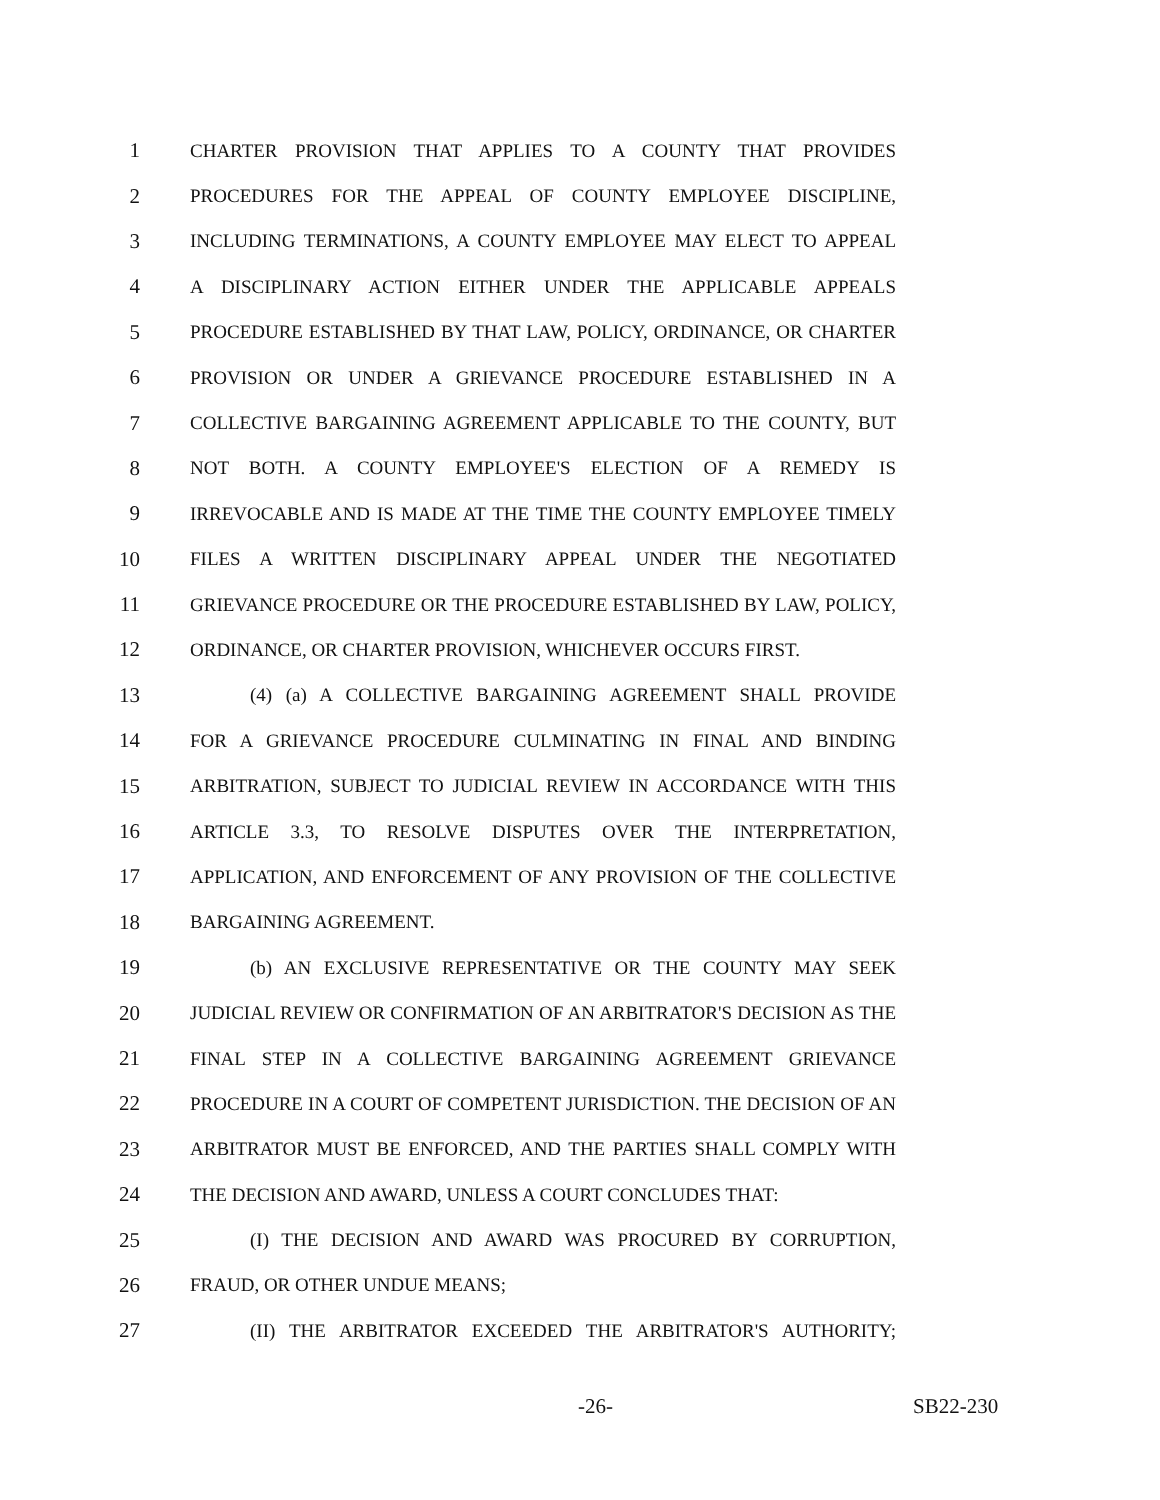1 CHARTER PROVISION THAT APPLIES TO A COUNTY THAT PROVIDES
2 PROCEDURES FOR THE APPEAL OF COUNTY EMPLOYEE DISCIPLINE,
3 INCLUDING TERMINATIONS, A COUNTY EMPLOYEE MAY ELECT TO APPEAL
4 A DISCIPLINARY ACTION EITHER UNDER THE APPLICABLE APPEALS
5 PROCEDURE ESTABLISHED BY THAT LAW, POLICY, ORDINANCE, OR CHARTER
6 PROVISION OR UNDER A GRIEVANCE PROCEDURE ESTABLISHED IN A
7 COLLECTIVE BARGAINING AGREEMENT APPLICABLE TO THE COUNTY, BUT
8 NOT BOTH. A COUNTY EMPLOYEE'S ELECTION OF A REMEDY IS
9 IRREVOCABLE AND IS MADE AT THE TIME THE COUNTY EMPLOYEE TIMELY
10 FILES A WRITTEN DISCIPLINARY APPEAL UNDER THE NEGOTIATED
11 GRIEVANCE PROCEDURE OR THE PROCEDURE ESTABLISHED BY LAW, POLICY,
12 ORDINANCE, OR CHARTER PROVISION, WHICHEVER OCCURS FIRST.
13 (4) (a) A COLLECTIVE BARGAINING AGREEMENT SHALL PROVIDE
14 FOR A GRIEVANCE PROCEDURE CULMINATING IN FINAL AND BINDING
15 ARBITRATION, SUBJECT TO JUDICIAL REVIEW IN ACCORDANCE WITH THIS
16 ARTICLE 3.3, TO RESOLVE DISPUTES OVER THE INTERPRETATION,
17 APPLICATION, AND ENFORCEMENT OF ANY PROVISION OF THE COLLECTIVE
18 BARGAINING AGREEMENT.
19 (b) AN EXCLUSIVE REPRESENTATIVE OR THE COUNTY MAY SEEK
20 JUDICIAL REVIEW OR CONFIRMATION OF AN ARBITRATOR'S DECISION AS THE
21 FINAL STEP IN A COLLECTIVE BARGAINING AGREEMENT GRIEVANCE
22 PROCEDURE IN A COURT OF COMPETENT JURISDICTION. THE DECISION OF AN
23 ARBITRATOR MUST BE ENFORCED, AND THE PARTIES SHALL COMPLY WITH
24 THE DECISION AND AWARD, UNLESS A COURT CONCLUDES THAT:
25 (I) THE DECISION AND AWARD WAS PROCURED BY CORRUPTION,
26 FRAUD, OR OTHER UNDUE MEANS;
27 (II) THE ARBITRATOR EXCEEDED THE ARBITRATOR'S AUTHORITY;
-26- SB22-230